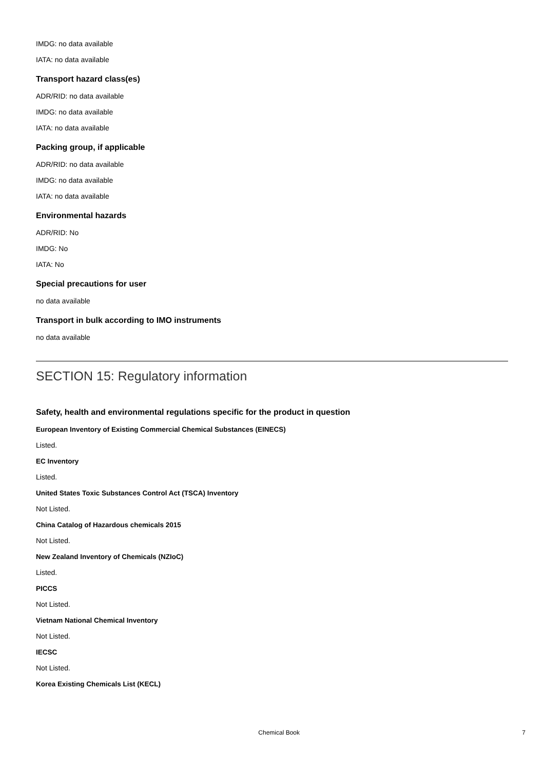IMDG: no data available
IATA: no data available
Transport hazard class(es)
ADR/RID: no data available
IMDG: no data available
IATA: no data available
Packing group, if applicable
ADR/RID: no data available
IMDG: no data available
IATA: no data available
Environmental hazards
ADR/RID: No
IMDG: No
IATA: No
Special precautions for user
no data available
Transport in bulk according to IMO instruments
no data available
SECTION 15: Regulatory information
Safety, health and environmental regulations specific for the product in question
European Inventory of Existing Commercial Chemical Substances (EINECS)
Listed.
EC Inventory
Listed.
United States Toxic Substances Control Act (TSCA) Inventory
Not Listed.
China Catalog of Hazardous chemicals 2015
Not Listed.
New Zealand Inventory of Chemicals (NZIoC)
Listed.
PICCS
Not Listed.
Vietnam National Chemical Inventory
Not Listed.
IECSC
Not Listed.
Korea Existing Chemicals List (KECL)
Chemical Book 7